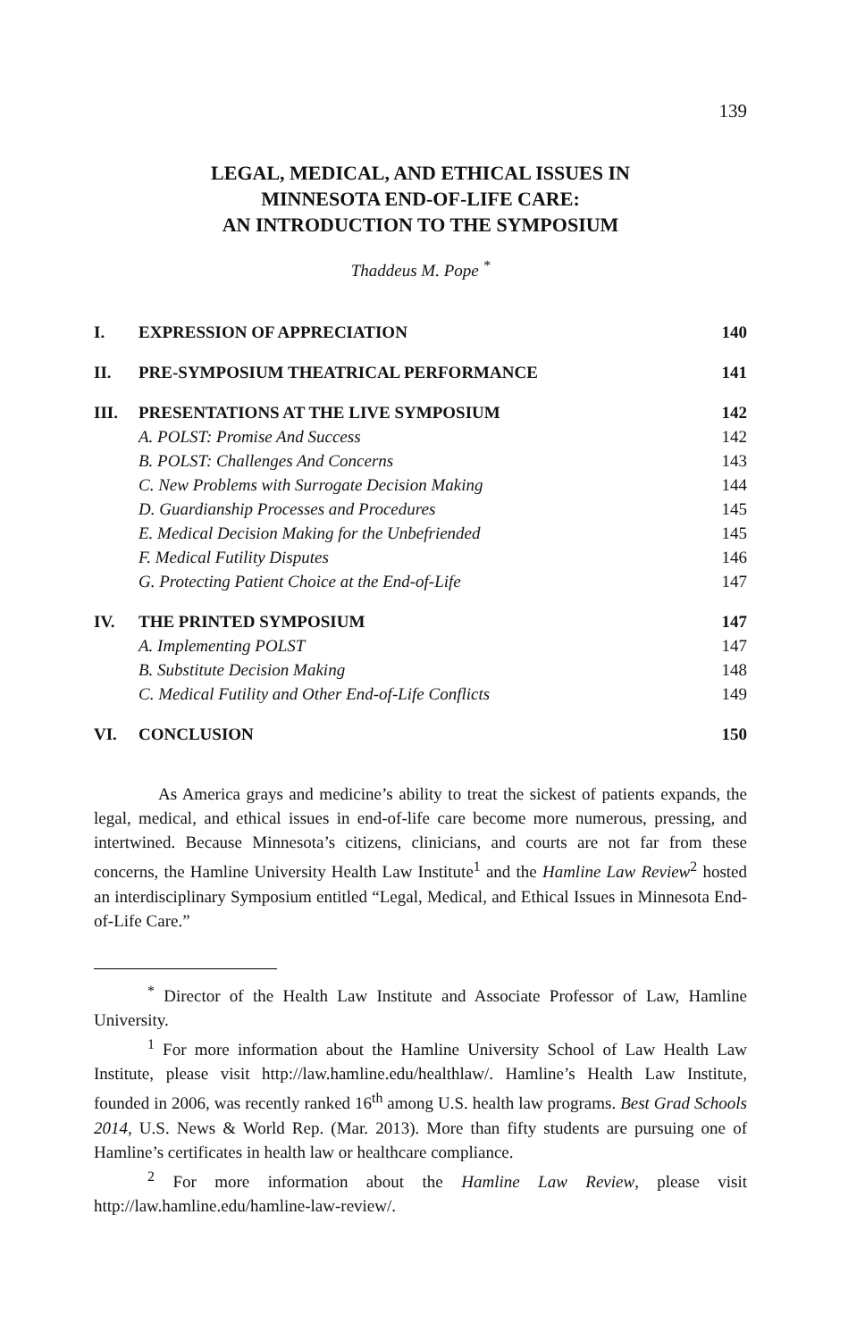139
LEGAL, MEDICAL, AND ETHICAL ISSUES IN
MINNESOTA END-OF-LIFE CARE:
AN INTRODUCTION TO THE SYMPOSIUM
Thaddeus M. Pope <sup>*</sup>
| I. | EXPRESSION OF APPRECIATION | 140 |
| II. | PRE-SYMPOSIUM THEATRICAL PERFORMANCE | 141 |
| III. | PRESENTATIONS AT THE LIVE SYMPOSIUM | 142 |
| | A. POLST: Promise And Success | 142 |
| | B. POLST: Challenges And Concerns | 143 |
| | C. New Problems with Surrogate Decision Making | 144 |
| | D. Guardianship Processes and Procedures | 145 |
| | E. Medical Decision Making for the Unbefriended | 145 |
| | F. Medical Futility Disputes | 146 |
| | G. Protecting Patient Choice at the End-of-Life | 147 |
| IV. | THE PRINTED SYMPOSIUM | 147 |
| | A. Implementing POLST | 147 |
| | B. Substitute Decision Making | 148 |
| | C. Medical Futility and Other End-of-Life Conflicts | 149 |
| VI. | CONCLUSION | 150 |
As America grays and medicine’s ability to treat the sickest of patients expands, the legal, medical, and ethical issues in end-of-life care become more numerous, pressing, and intertwined. Because Minnesota’s citizens, clinicians, and courts are not far from these concerns, the Hamline University Health Law Institute<sup>1</sup> and the Hamline Law Review<sup>2</sup> hosted an interdisciplinary Symposium entitled “Legal, Medical, and Ethical Issues in Minnesota End-of-Life Care.”
<sup>*</sup> Director of the Health Law Institute and Associate Professor of Law, Hamline University.
<sup>1</sup> For more information about the Hamline University School of Law Health Law Institute, please visit http://law.hamline.edu/healthlaw/. Hamline’s Health Law Institute, founded in 2006, was recently ranked 16<sup>th</sup> among U.S. health law programs. Best Grad Schools 2014, U.S. News & World Rep. (Mar. 2013). More than fifty students are pursuing one of Hamline’s certificates in health law or healthcare compliance.
<sup>2</sup> For more information about the Hamline Law Review, please visit http://law.hamline.edu/hamline-law-review/.